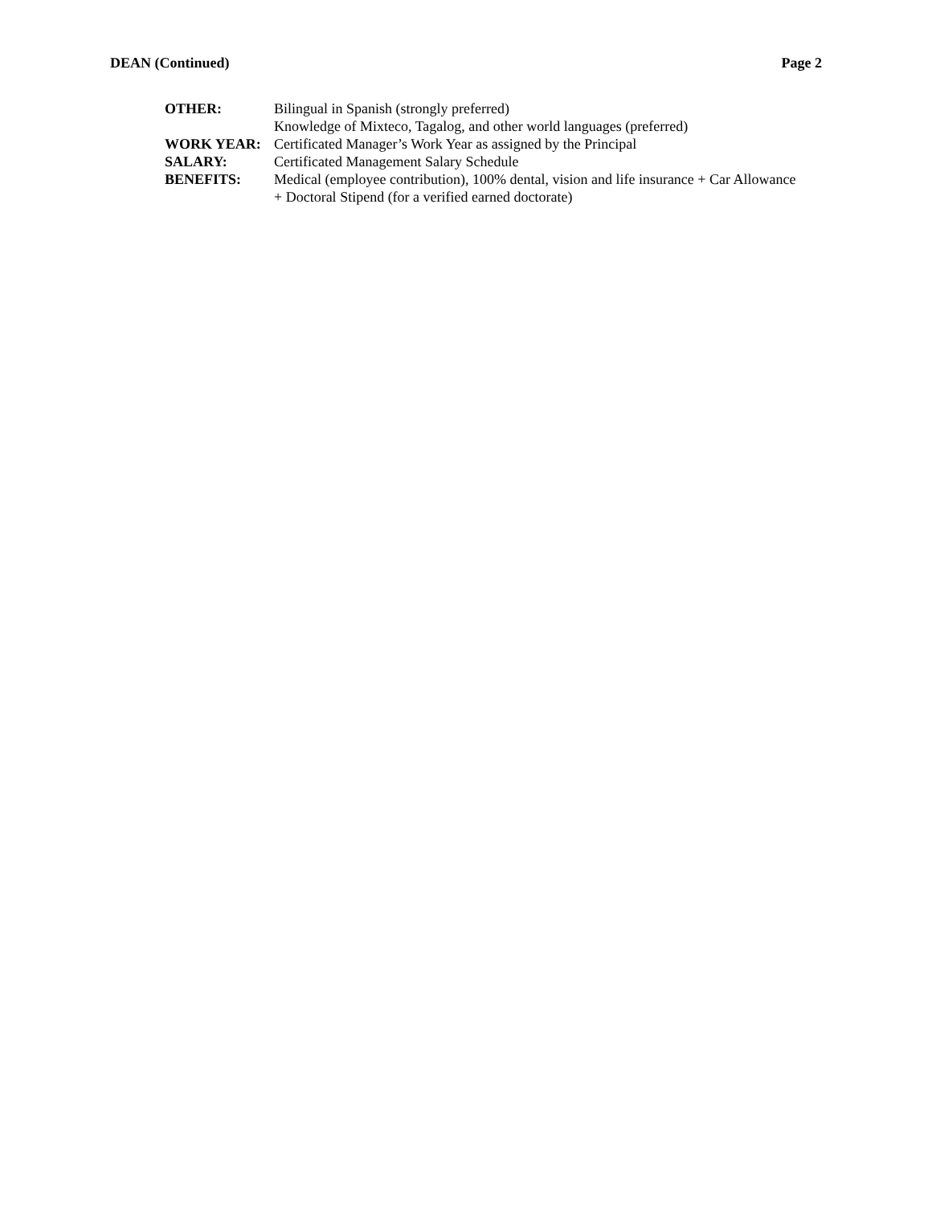DEAN (Continued) Page 2
OTHER: Bilingual in Spanish (strongly preferred)
Knowledge of Mixteco, Tagalog, and other world languages (preferred)
WORK YEAR: Certificated Manager’s Work Year as assigned by the Principal
SALARY: Certificated Management Salary Schedule
BENEFITS: Medical (employee contribution), 100% dental, vision and life insurance + Car Allowance
+ Doctoral Stipend (for a verified earned doctorate)